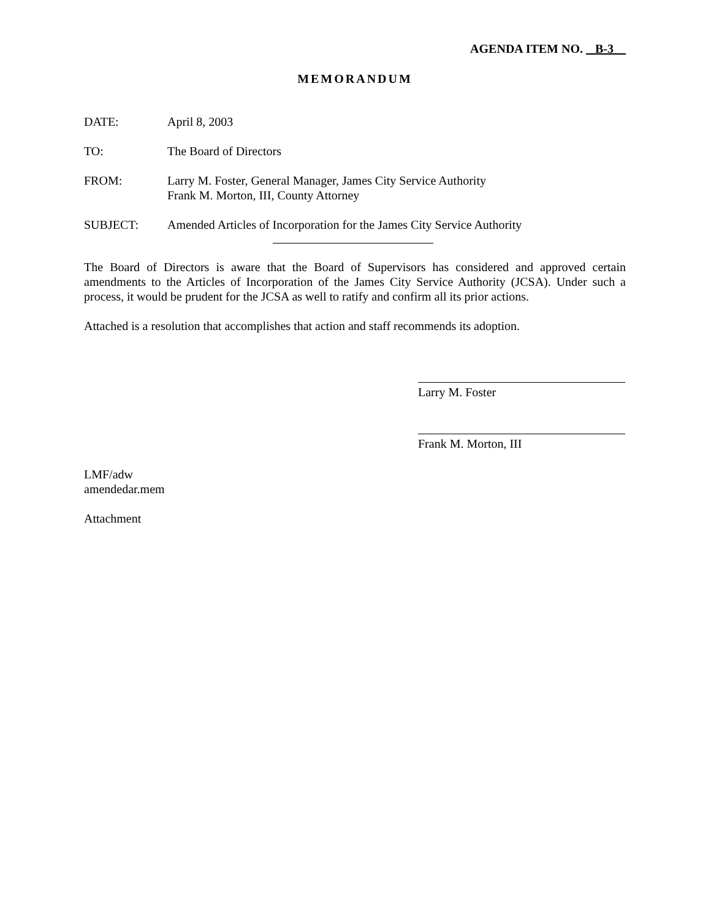AGENDA ITEM NO. B-3
MEMORANDUM
DATE: April 8, 2003
TO: The Board of Directors
FROM: Larry M. Foster, General Manager, James City Service Authority
Frank M. Morton, III, County Attorney
SUBJECT: Amended Articles of Incorporation for the James City Service Authority
The Board of Directors is aware that the Board of Supervisors has considered and approved certain amendments to the Articles of Incorporation of the James City Service Authority (JCSA). Under such a process, it would be prudent for the JCSA as well to ratify and confirm all its prior actions.
Attached is a resolution that accomplishes that action and staff recommends its adoption.
Larry M. Foster
Frank M. Morton, III
LMF/adw
amendedar.mem
Attachment